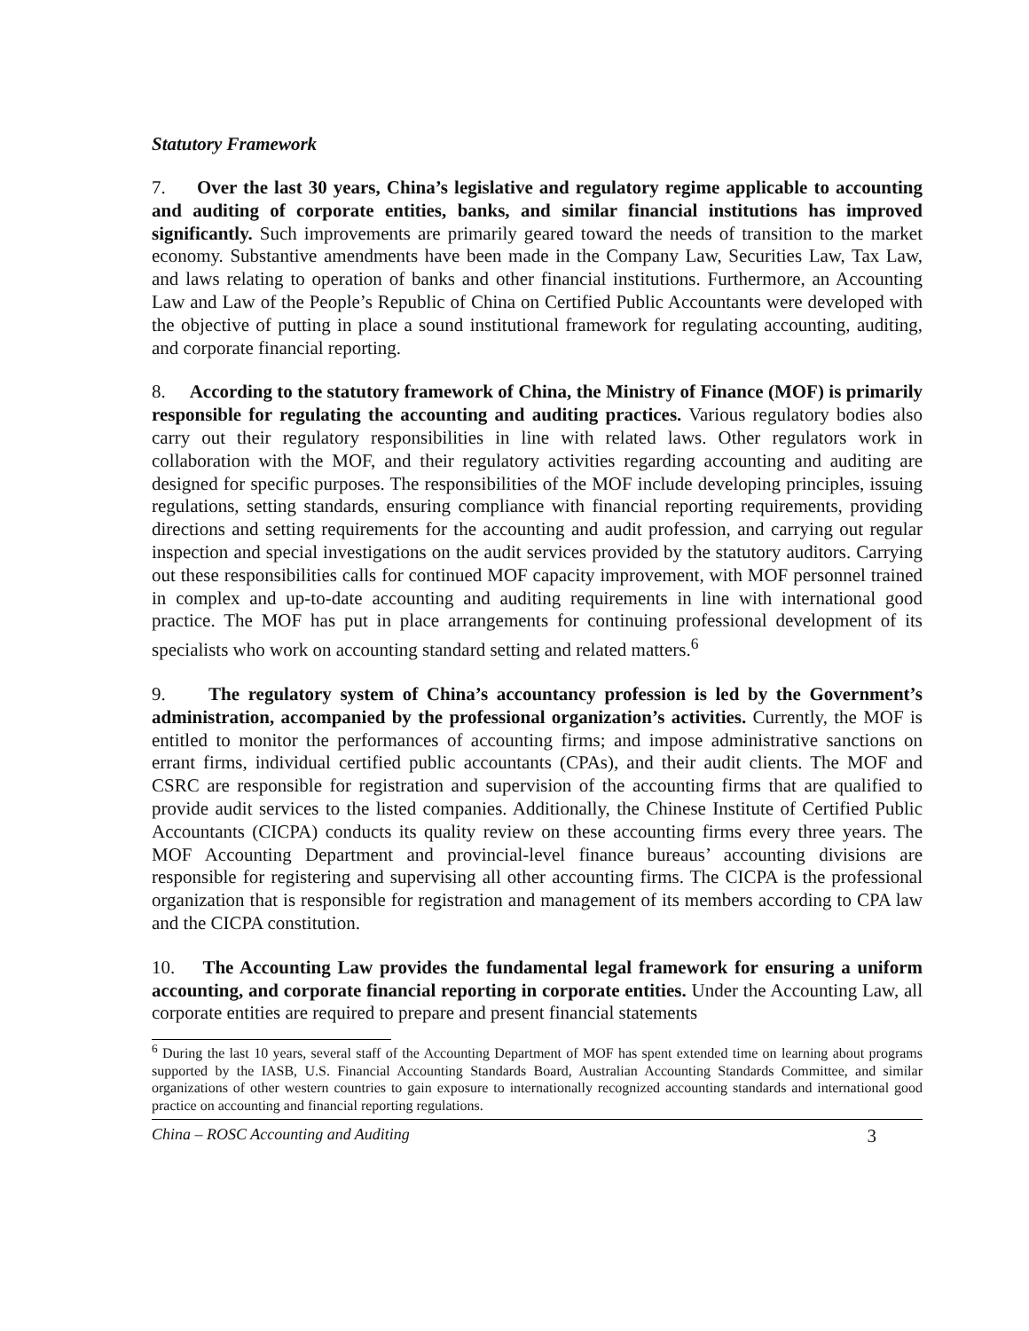Statutory Framework
7. Over the last 30 years, China’s legislative and regulatory regime applicable to accounting and auditing of corporate entities, banks, and similar financial institutions has improved significantly. Such improvements are primarily geared toward the needs of transition to the market economy. Substantive amendments have been made in the Company Law, Securities Law, Tax Law, and laws relating to operation of banks and other financial institutions. Furthermore, an Accounting Law and Law of the People’s Republic of China on Certified Public Accountants were developed with the objective of putting in place a sound institutional framework for regulating accounting, auditing, and corporate financial reporting.
8. According to the statutory framework of China, the Ministry of Finance (MOF) is primarily responsible for regulating the accounting and auditing practices. Various regulatory bodies also carry out their regulatory responsibilities in line with related laws. Other regulators work in collaboration with the MOF, and their regulatory activities regarding accounting and auditing are designed for specific purposes. The responsibilities of the MOF include developing principles, issuing regulations, setting standards, ensuring compliance with financial reporting requirements, providing directions and setting requirements for the accounting and audit profession, and carrying out regular inspection and special investigations on the audit services provided by the statutory auditors. Carrying out these responsibilities calls for continued MOF capacity improvement, with MOF personnel trained in complex and up-to-date accounting and auditing requirements in line with international good practice. The MOF has put in place arrangements for continuing professional development of its specialists who work on accounting standard setting and related matters.<sup>6</sup>
9. The regulatory system of China’s accountancy profession is led by the Government’s administration, accompanied by the professional organization’s activities. Currently, the MOF is entitled to monitor the performances of accounting firms; and impose administrative sanctions on errant firms, individual certified public accountants (CPAs), and their audit clients. The MOF and CSRC are responsible for registration and supervision of the accounting firms that are qualified to provide audit services to the listed companies. Additionally, the Chinese Institute of Certified Public Accountants (CICPA) conducts its quality review on these accounting firms every three years. The MOF Accounting Department and provincial-level finance bureaus’ accounting divisions are responsible for registering and supervising all other accounting firms. The CICPA is the professional organization that is responsible for registration and management of its members according to CPA law and the CICPA constitution.
10. The Accounting Law provides the fundamental legal framework for ensuring a uniform accounting, and corporate financial reporting in corporate entities. Under the Accounting Law, all corporate entities are required to prepare and present financial statements
<sup>6</sup> During the last 10 years, several staff of the Accounting Department of MOF has spent extended time on learning about programs supported by the IASB, U.S. Financial Accounting Standards Board, Australian Accounting Standards Committee, and similar organizations of other western countries to gain exposure to internationally recognized accounting standards and international good practice on accounting and financial reporting regulations.
China – ROSC Accounting and Auditing 3